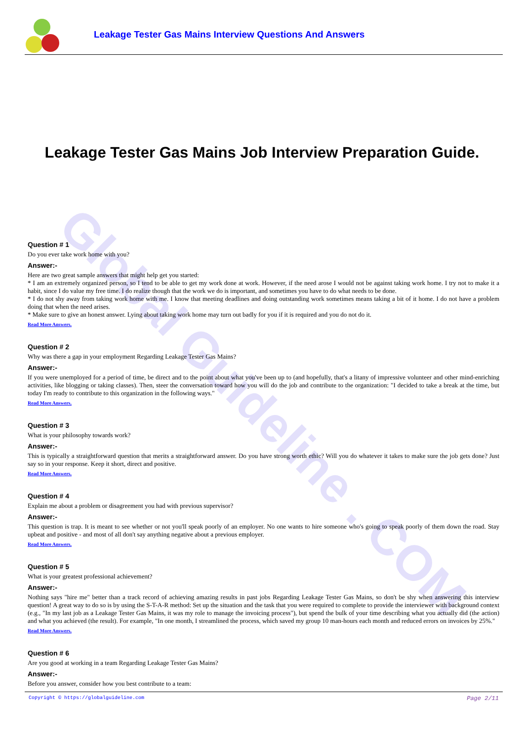Global Guideline . COM
Leakage Tester Gas Mains Interview Questions And Answers
Leakage Tester Gas Mains Job Interview Preparation Guide.
Question # 1
Do you ever take work home with you?
Answer:-
Here are two great sample answers that might help get you started:
* I am an extremely organized person, so I tend to be able to get my work done at work. However, if the need arose I would not be against taking work home. I try not to make it a habit, since I do value my free time. I do realize though that the work we do is important, and sometimes you have to do what needs to be done.
* I do not shy away from taking work home with me. I know that meeting deadlines and doing outstanding work sometimes means taking a bit of it home. I do not have a problem doing that when the need arises.
* Make sure to give an honest answer. Lying about taking work home may turn out badly for you if it is required and you do not do it.
Read More Answers.
Question # 2
Why was there a gap in your employment Regarding Leakage Tester Gas Mains?
Answer:-
If you were unemployed for a period of time, be direct and to the point about what you've been up to (and hopefully, that's a litany of impressive volunteer and other mind-enriching activities, like blogging or taking classes). Then, steer the conversation toward how you will do the job and contribute to the organization: "I decided to take a break at the time, but today I'm ready to contribute to this organization in the following ways."
Read More Answers.
Question # 3
What is your philosophy towards work?
Answer:-
This is typically a straightforward question that merits a straightforward answer. Do you have strong worth ethic? Will you do whatever it takes to make sure the job gets done? Just say so in your response. Keep it short, direct and positive.
Read More Answers.
Question # 4
Explain me about a problem or disagreement you had with previous supervisor?
Answer:-
This question is trap. It is meant to see whether or not you'll speak poorly of an employer. No one wants to hire someone who's going to speak poorly of them down the road. Stay upbeat and positive - and most of all don't say anything negative about a previous employer.
Read More Answers.
Question # 5
What is your greatest professional achievement?
Answer:-
Nothing says "hire me" better than a track record of achieving amazing results in past jobs Regarding Leakage Tester Gas Mains, so don't be shy when answering this interview question! A great way to do so is by using the S-T-A-R method: Set up the situation and the task that you were required to complete to provide the interviewer with background context (e.g., "In my last job as a Leakage Tester Gas Mains, it was my role to manage the invoicing process"), but spend the bulk of your time describing what you actually did (the action) and what you achieved (the result). For example, "In one month, I streamlined the process, which saved my group 10 man-hours each month and reduced errors on invoices by 25%."
Read More Answers.
Question # 6
Are you good at working in a team Regarding Leakage Tester Gas Mains?
Answer:-
Before you answer, consider how you best contribute to a team:
Copyright © https://globalguideline.com Page 2/11